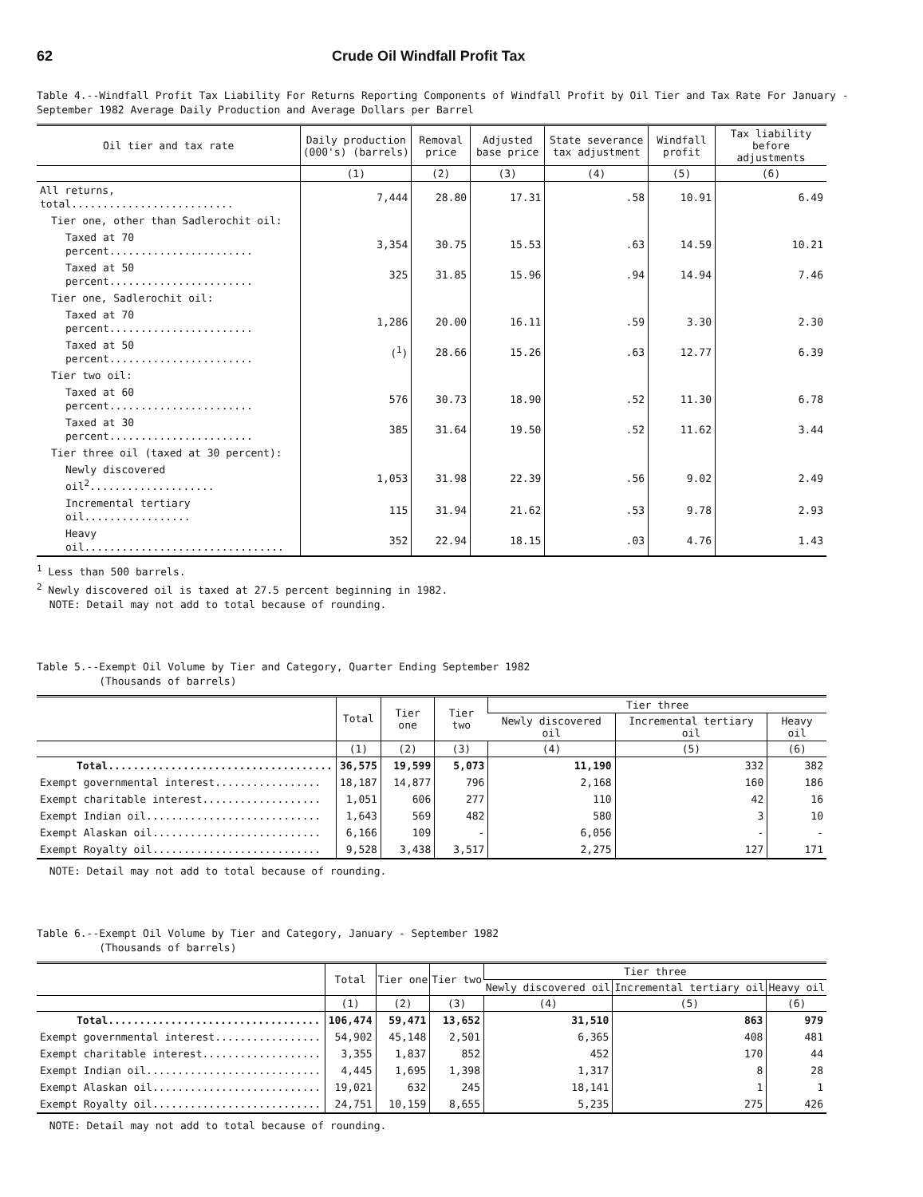62 Crude Oil Windfall Profit Tax
Table 4.--Windfall Profit Tax Liability For Returns Reporting Components of Windfall Profit by Oil Tier and Tax Rate For January - September 1982 Average Daily Production and Average Dollars per Barrel
| Oil tier and tax rate | Daily production (000's) (barrels) | Removal price | Adjusted base price | State severance tax adjustment | Windfall profit | Tax liability before adjustments |
| --- | --- | --- | --- | --- | --- | --- |
| | (1) | (2) | (3) | (4) | (5) | (6) |
| All returns, total.......................... | 7,444 | 28.80 | 17.31 | .58 | 10.91 | 6.49 |
| Tier one, other than Sadlerochit oil: | | | | | | |
| Taxed at 70 percent....................... | 3,354 | 30.75 | 15.53 | .63 | 14.59 | 10.21 |
| Taxed at 50 percent....................... | 325 | 31.85 | 15.96 | .94 | 14.94 | 7.46 |
| Tier one, Sadlerochit oil: | | | | | | |
| Taxed at 70 percent....................... | 1,286 | 20.00 | 16.11 | .59 | 3.30 | 2.30 |
| Taxed at 50 percent....................... | (<sup>1</sup>) | 28.66 | 15.26 | .63 | 12.77 | 6.39 |
| Tier two oil: | | | | | | |
| Taxed at 60 percent....................... | 576 | 30.73 | 18.90 | .52 | 11.30 | 6.78 |
| Taxed at 30 percent....................... | 385 | 31.64 | 19.50 | .52 | 11.62 | 3.44 |
| Tier three oil (taxed at 30 percent): | | | | | | |
| Newly discovered oil<sup>2</sup>.................... | 1,053 | 31.98 | 22.39 | .56 | 9.02 | 2.49 |
| Incremental tertiary oil................. | 115 | 31.94 | 21.62 | .53 | 9.78 | 2.93 |
| Heavy oil................................ | 352 | 22.94 | 18.15 | .03 | 4.76 | 1.43 |
<sup>1</sup> Less than 500 barrels.
<sup>2</sup> Newly discovered oil is taxed at 27.5 percent beginning in 1982.
NOTE: Detail may not add to total because of rounding.
Table 5.--Exempt Oil Volume by Tier and Category, Quarter Ending September 1982
(Thousands of barrels)
| | Total | Tier one | Tier two | Tier three | | |
| --- | --- | --- | --- | --- | --- | --- |
| | | | | Newly discovered oil | Incremental tertiary oil | Heavy oil |
| | (1) | (2) | (3) | (4) | (5) | (6) |
| Total.................................... | 36,575 | 19,599 | 5,073 | 11,190 | 332 | 382 |
| Exempt governmental interest................. | 18,187 | 14,877 | 796 | 2,168 | 160 | 186 |
| Exempt charitable interest................... | 1,051 | 606 | 277 | 110 | 42 | 16 |
| Exempt Indian oil............................ | 1,643 | 569 | 482 | 580 | 3 | 10 |
| Exempt Alaskan oil........................... | 6,166 | 109 | - | 6,056 | - | - |
| Exempt Royalty oil........................... | 9,528 | 3,438 | 3,517 | 2,275 | 127 | 171 |
NOTE: Detail may not add to total because of rounding.
Table 6.--Exempt Oil Volume by Tier and Category, January - September 1982
(Thousands of barrels)
| | Total | Tier one | Tier two | Tier three | | |
| --- | --- | --- | --- | --- | --- | --- |
| | | | | Newly discovered oil | Incremental tertiary oil | Heavy oil |
| | (1) | (2) | (3) | (4) | (5) | (6) |
| Total.................................. | 106,474 | 59,471 | 13,652 | 31,510 | 863 | 979 |
| Exempt governmental interest................. | 54,902 | 45,148 | 2,501 | 6,365 | 408 | 481 |
| Exempt charitable interest................... | 3,355 | 1,837 | 852 | 452 | 170 | 44 |
| Exempt Indian oil............................ | 4,445 | 1,695 | 1,398 | 1,317 | 8 | 28 |
| Exempt Alaskan oil........................... | 19,021 | 632 | 245 | 18,141 | 1 | 1 |
| Exempt Royalty oil........................... | 24,751 | 10,159 | 8,655 | 5,235 | 275 | 426 |
NOTE: Detail may not add to total because of rounding.